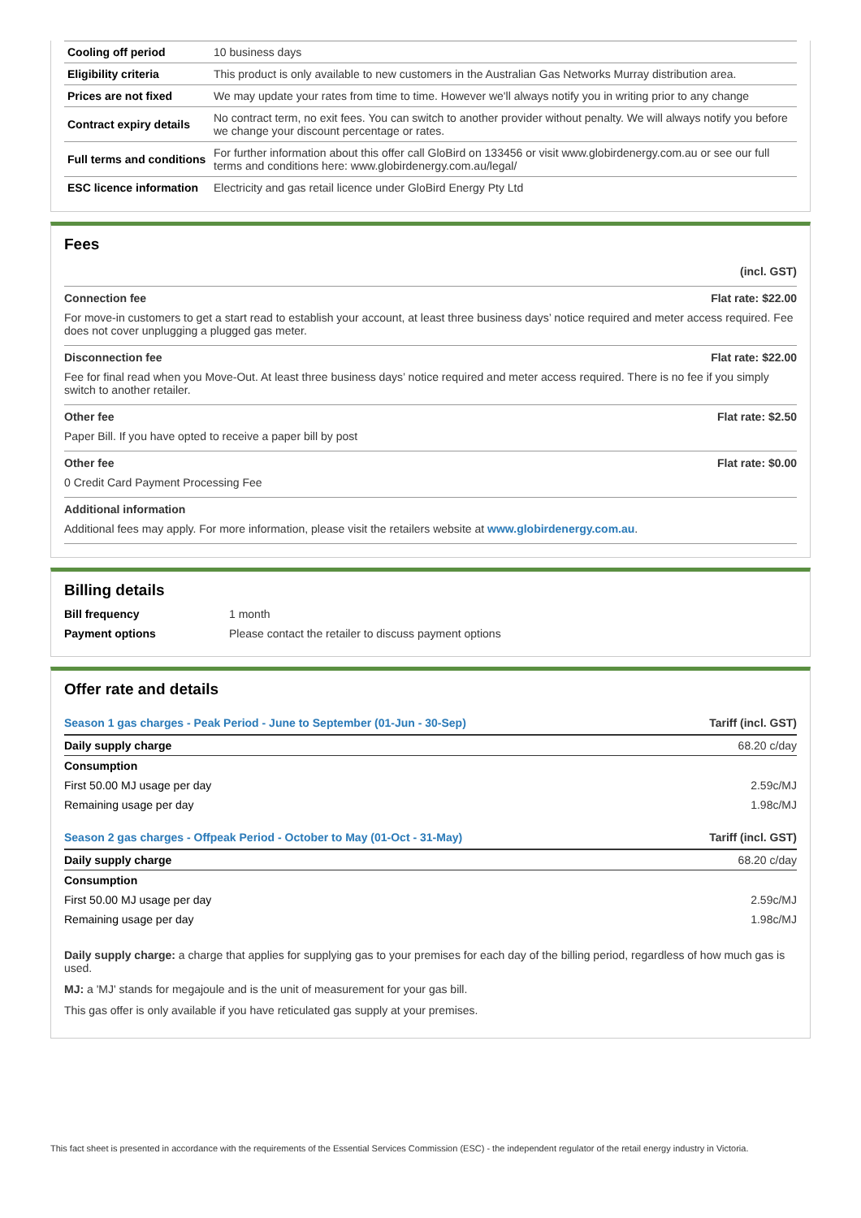| Cooling off period | 10 business days |
| Eligibility criteria | This product is only available to new customers in the Australian Gas Networks Murray distribution area. |
| Prices are not fixed | We may update your rates from time to time. However we'll always notify you in writing prior to any change |
| Contract expiry details | No contract term, no exit fees. You can switch to another provider without penalty. We will always notify you before we change your discount percentage or rates. |
| Full terms and conditions | For further information about this offer call GloBird on 133456 or visit www.globirdenergy.com.au or see our full terms and conditions here: www.globirdenergy.com.au/legal/ |
| ESC licence information | Electricity and gas retail licence under GloBird Energy Pty Ltd |
Fees
(incl. GST)
Connection fee Flat rate: $22.00
For move-in customers to get a start read to establish your account, at least three business days’ notice required and meter access required. Fee does not cover unplugging a plugged gas meter.
Disconnection fee Flat rate: $22.00
Fee for final read when you Move-Out. At least three business days’ notice required and meter access required. There is no fee if you simply switch to another retailer.
Other fee Flat rate: $2.50
Paper Bill. If you have opted to receive a paper bill by post
Other fee Flat rate: $0.00
0 Credit Card Payment Processing Fee
Additional information
Additional fees may apply. For more information, please visit the retailers website at www.globirdenergy.com.au.
Billing details
| Bill frequency | 1 month |
| Payment options | Please contact the retailer to discuss payment options |
Offer rate and details
| Season 1 gas charges - Peak Period - June to September (01-Jun - 30-Sep) | Tariff (incl. GST) |
| Daily supply charge | 68.20 c/day |
| Consumption | |
| First 50.00 MJ usage per day | 2.59c/MJ |
| Remaining usage per day | 1.98c/MJ |
| Season 2 gas charges - Offpeak Period - October to May (01-Oct - 31-May) | Tariff (incl. GST) |
| Daily supply charge | 68.20 c/day |
| Consumption | |
| First 50.00 MJ usage per day | 2.59c/MJ |
| Remaining usage per day | 1.98c/MJ |
Daily supply charge: a charge that applies for supplying gas to your premises for each day of the billing period, regardless of how much gas is used.
MJ: a 'MJ' stands for megajoule and is the unit of measurement for your gas bill.
This gas offer is only available if you have reticulated gas supply at your premises.
This fact sheet is presented in accordance with the requirements of the Essential Services Commission (ESC) - the independent regulator of the retail energy industry in Victoria.